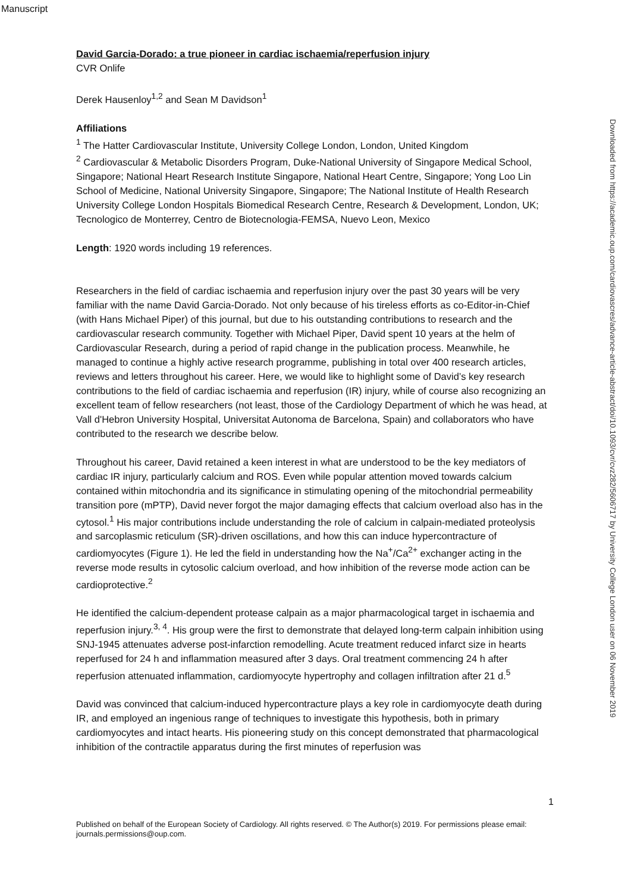Manuscript
Downloaded from https://academic.oup.com/cardiovascres/advance-article-abstract/doi/10.1093/cvr/cvz282/5606717 by University College London user on 06 November 2019
David Garcia-Dorado: a true pioneer in cardiac ischaemia/reperfusion injury
CVR Onlife
Derek Hausenloy<sup>1,2</sup> and Sean M Davidson<sup>1</sup>
Affiliations
<sup>1</sup> The Hatter Cardiovascular Institute, University College London, London, United Kingdom
<sup>2</sup> Cardiovascular & Metabolic Disorders Program, Duke-National University of Singapore Medical School, Singapore; National Heart Research Institute Singapore, National Heart Centre, Singapore; Yong Loo Lin School of Medicine, National University Singapore, Singapore; The National Institute of Health Research University College London Hospitals Biomedical Research Centre, Research & Development, London, UK; Tecnologico de Monterrey, Centro de Biotecnologia-FEMSA, Nuevo Leon, Mexico
Length: 1920 words including 19 references.
Researchers in the field of cardiac ischaemia and reperfusion injury over the past 30 years will be very familiar with the name David Garcia-Dorado. Not only because of his tireless efforts as co-Editor-in-Chief (with Hans Michael Piper) of this journal, but due to his outstanding contributions to research and the cardiovascular research community. Together with Michael Piper, David spent 10 years at the helm of Cardiovascular Research, during a period of rapid change in the publication process. Meanwhile, he managed to continue a highly active research programme, publishing in total over 400 research articles, reviews and letters throughout his career. Here, we would like to highlight some of David’s key research contributions to the field of cardiac ischaemia and reperfusion (IR) injury, while of course also recognizing an excellent team of fellow researchers (not least, those of the Cardiology Department of which he was head, at Vall d'Hebron University Hospital, Universitat Autonoma de Barcelona, Spain) and collaborators who have contributed to the research we describe below.
Throughout his career, David retained a keen interest in what are understood to be the key mediators of cardiac IR injury, particularly calcium and ROS. Even while popular attention moved towards calcium contained within mitochondria and its significance in stimulating opening of the mitochondrial permeability transition pore (mPTP), David never forgot the major damaging effects that calcium overload also has in the cytosol.<sup>1</sup> His major contributions include understanding the role of calcium in calpain-mediated proteolysis and sarcoplasmic reticulum (SR)-driven oscillations, and how this can induce hypercontracture of cardiomyocytes (Figure 1). He led the field in understanding how the Na<sup>+</sup>/Ca<sup>2+</sup> exchanger acting in the reverse mode results in cytosolic calcium overload, and how inhibition of the reverse mode action can be cardioprotective.<sup>2</sup>
He identified the calcium-dependent protease calpain as a major pharmacological target in ischaemia and reperfusion injury.<sup>3, 4</sup>. His group were the first to demonstrate that delayed long-term calpain inhibition using SNJ-1945 attenuates adverse post-infarction remodelling. Acute treatment reduced infarct size in hearts reperfused for 24 h and inflammation measured after 3 days. Oral treatment commencing 24 h after reperfusion attenuated inflammation, cardiomyocyte hypertrophy and collagen infiltration after 21 d.<sup>5</sup>
David was convinced that calcium-induced hypercontracture plays a key role in cardiomyocyte death during IR, and employed an ingenious range of techniques to investigate this hypothesis, both in primary cardiomyocytes and intact hearts. His pioneering study on this concept demonstrated that pharmacological inhibition of the contractile apparatus during the first minutes of reperfusion was
1
Published on behalf of the European Society of Cardiology. All rights reserved. © The Author(s) 2019. For permissions please email: journals.permissions@oup.com.